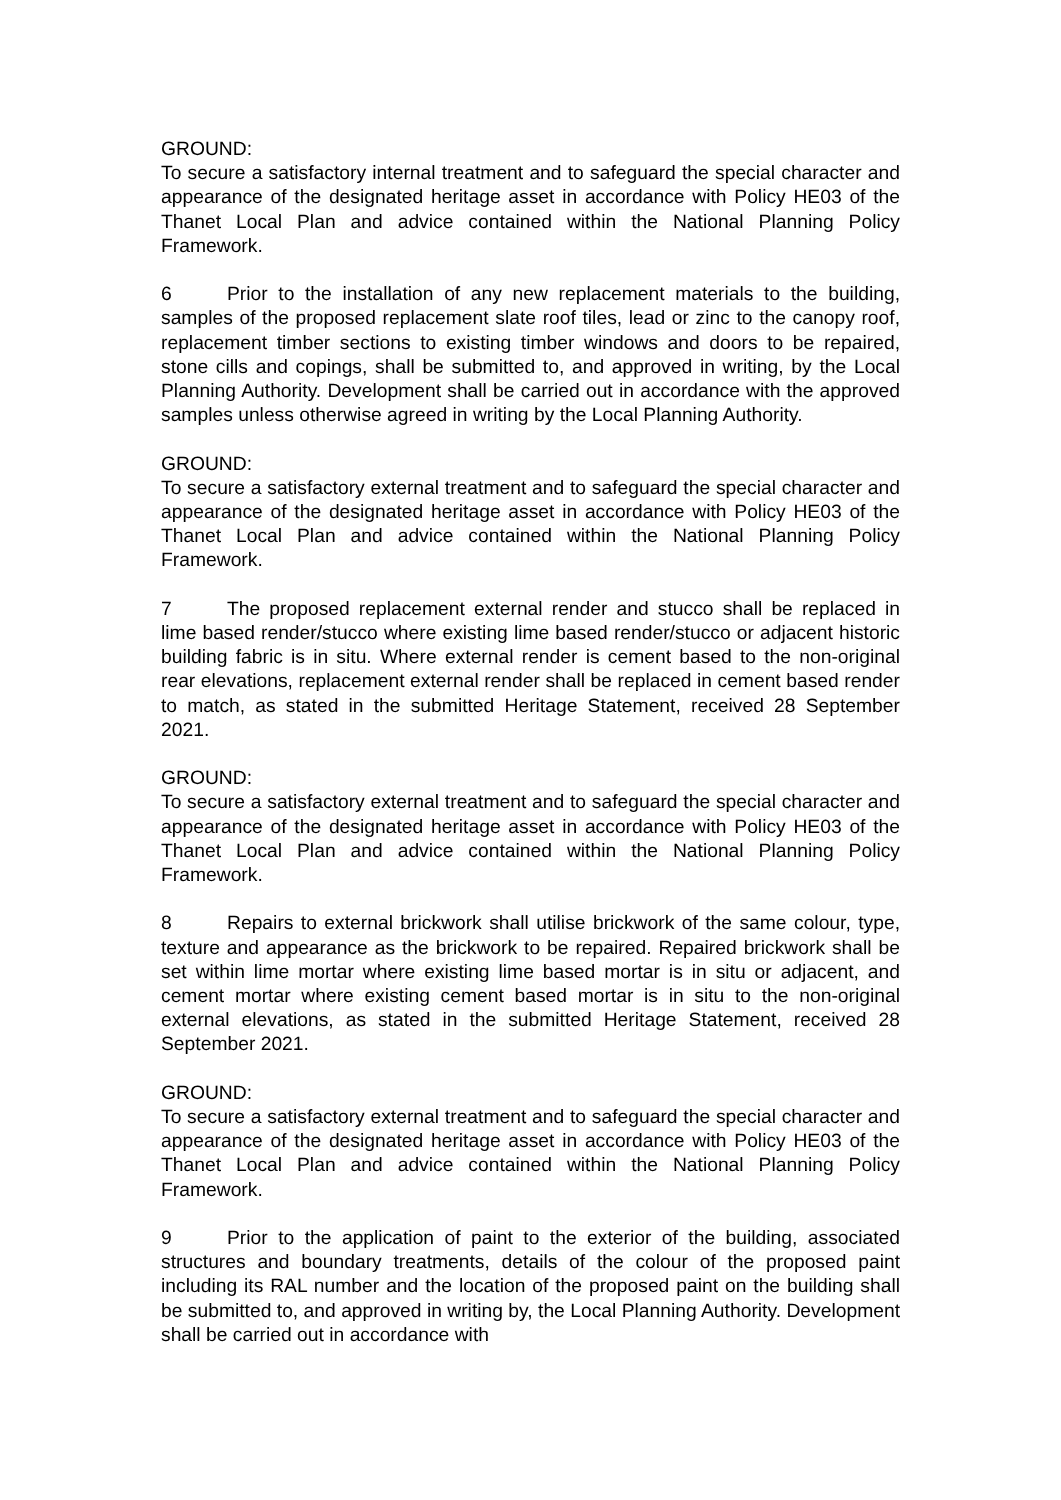GROUND:
To secure a satisfactory internal treatment and to safeguard the special character and appearance of the designated heritage asset in accordance with Policy HE03 of the Thanet Local Plan and advice contained within the National Planning Policy Framework.
6 Prior to the installation of any new replacement materials to the building, samples of the proposed replacement slate roof tiles, lead or zinc to the canopy roof, replacement timber sections to existing timber windows and doors to be repaired, stone cills and copings, shall be submitted to, and approved in writing, by the Local Planning Authority. Development shall be carried out in accordance with the approved samples unless otherwise agreed in writing by the Local Planning Authority.
GROUND:
To secure a satisfactory external treatment and to safeguard the special character and appearance of the designated heritage asset in accordance with Policy HE03 of the Thanet Local Plan and advice contained within the National Planning Policy Framework.
7 The proposed replacement external render and stucco shall be replaced in lime based render/stucco where existing lime based render/stucco or adjacent historic building fabric is in situ. Where external render is cement based to the non-original rear elevations, replacement external render shall be replaced in cement based render to match, as stated in the submitted Heritage Statement, received 28 September 2021.
GROUND:
To secure a satisfactory external treatment and to safeguard the special character and appearance of the designated heritage asset in accordance with Policy HE03 of the Thanet Local Plan and advice contained within the National Planning Policy Framework.
8 Repairs to external brickwork shall utilise brickwork of the same colour, type, texture and appearance as the brickwork to be repaired. Repaired brickwork shall be set within lime mortar where existing lime based mortar is in situ or adjacent, and cement mortar where existing cement based mortar is in situ to the non-original external elevations, as stated in the submitted Heritage Statement, received 28 September 2021.
GROUND:
To secure a satisfactory external treatment and to safeguard the special character and appearance of the designated heritage asset in accordance with Policy HE03 of the Thanet Local Plan and advice contained within the National Planning Policy Framework.
9 Prior to the application of paint to the exterior of the building, associated structures and boundary treatments, details of the colour of the proposed paint including its RAL number and the location of the proposed paint on the building shall be submitted to, and approved in writing by, the Local Planning Authority. Development shall be carried out in accordance with